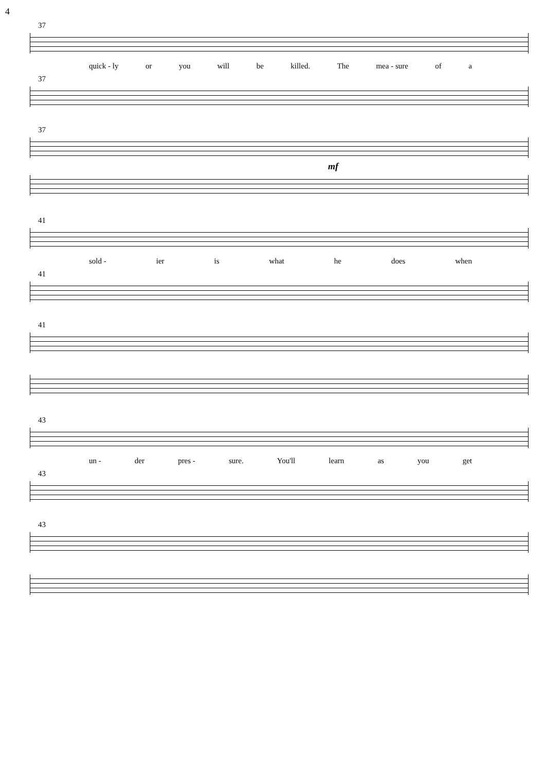4
37
quick - ly or you will be killed. The mea - sure of a
37
37
mf
41
sold - ier is what he does when
41
41
43
un - der pres - sure. You'll learn as you get
43
43